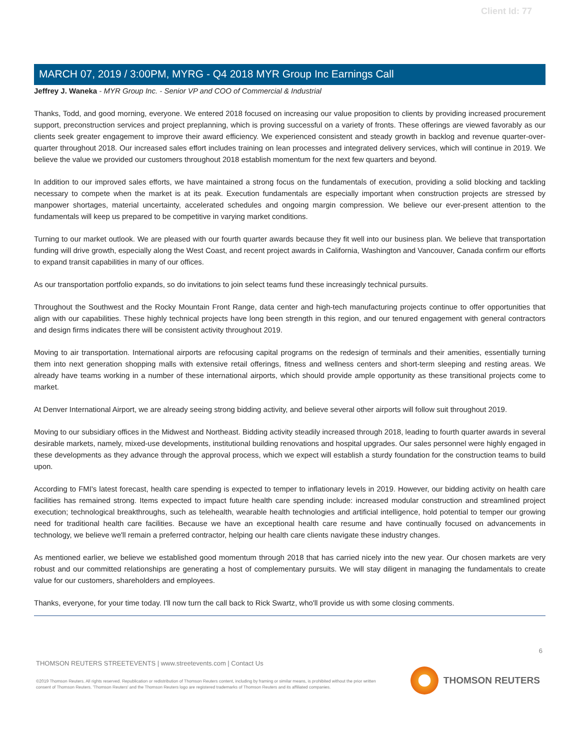Client Id: 77
MARCH 07, 2019 / 3:00PM, MYRG - Q4 2018 MYR Group Inc Earnings Call
Jeffrey J. Waneka - MYR Group Inc. - Senior VP and COO of Commercial & Industrial
Thanks, Todd, and good morning, everyone. We entered 2018 focused on increasing our value proposition to clients by providing increased procurement support, preconstruction services and project preplanning, which is proving successful on a variety of fronts. These offerings are viewed favorably as our clients seek greater engagement to improve their award efficiency. We experienced consistent and steady growth in backlog and revenue quarter-over-quarter throughout 2018. Our increased sales effort includes training on lean processes and integrated delivery services, which will continue in 2019. We believe the value we provided our customers throughout 2018 establish momentum for the next few quarters and beyond.
In addition to our improved sales efforts, we have maintained a strong focus on the fundamentals of execution, providing a solid blocking and tackling necessary to compete when the market is at its peak. Execution fundamentals are especially important when construction projects are stressed by manpower shortages, material uncertainty, accelerated schedules and ongoing margin compression. We believe our ever-present attention to the fundamentals will keep us prepared to be competitive in varying market conditions.
Turning to our market outlook. We are pleased with our fourth quarter awards because they fit well into our business plan. We believe that transportation funding will drive growth, especially along the West Coast, and recent project awards in California, Washington and Vancouver, Canada confirm our efforts to expand transit capabilities in many of our offices.
As our transportation portfolio expands, so do invitations to join select teams fund these increasingly technical pursuits.
Throughout the Southwest and the Rocky Mountain Front Range, data center and high-tech manufacturing projects continue to offer opportunities that align with our capabilities. These highly technical projects have long been strength in this region, and our tenured engagement with general contractors and design firms indicates there will be consistent activity throughout 2019.
Moving to air transportation. International airports are refocusing capital programs on the redesign of terminals and their amenities, essentially turning them into next generation shopping malls with extensive retail offerings, fitness and wellness centers and short-term sleeping and resting areas. We already have teams working in a number of these international airports, which should provide ample opportunity as these transitional projects come to market.
At Denver International Airport, we are already seeing strong bidding activity, and believe several other airports will follow suit throughout 2019.
Moving to our subsidiary offices in the Midwest and Northeast. Bidding activity steadily increased through 2018, leading to fourth quarter awards in several desirable markets, namely, mixed-use developments, institutional building renovations and hospital upgrades. Our sales personnel were highly engaged in these developments as they advance through the approval process, which we expect will establish a sturdy foundation for the construction teams to build upon.
According to FMI's latest forecast, health care spending is expected to temper to inflationary levels in 2019. However, our bidding activity on health care facilities has remained strong. Items expected to impact future health care spending include: increased modular construction and streamlined project execution; technological breakthroughs, such as telehealth, wearable health technologies and artificial intelligence, hold potential to temper our growing need for traditional health care facilities. Because we have an exceptional health care resume and have continually focused on advancements in technology, we believe we'll remain a preferred contractor, helping our health care clients navigate these industry changes.
As mentioned earlier, we believe we established good momentum through 2018 that has carried nicely into the new year. Our chosen markets are very robust and our committed relationships are generating a host of complementary pursuits. We will stay diligent in managing the fundamentals to create value for our customers, shareholders and employees.
Thanks, everyone, for your time today. I'll now turn the call back to Rick Swartz, who'll provide us with some closing comments.
6
THOMSON REUTERS STREETEVENTS | www.streetevents.com | Contact Us
©2019 Thomson Reuters. All rights reserved. Republication or redistribution of Thomson Reuters content, including by framing or similar means, is prohibited without the prior written consent of Thomson Reuters. 'Thomson Reuters' and the Thomson Reuters logo are registered trademarks of Thomson Reuters and its affiliated companies.
THOMSON REUTERS